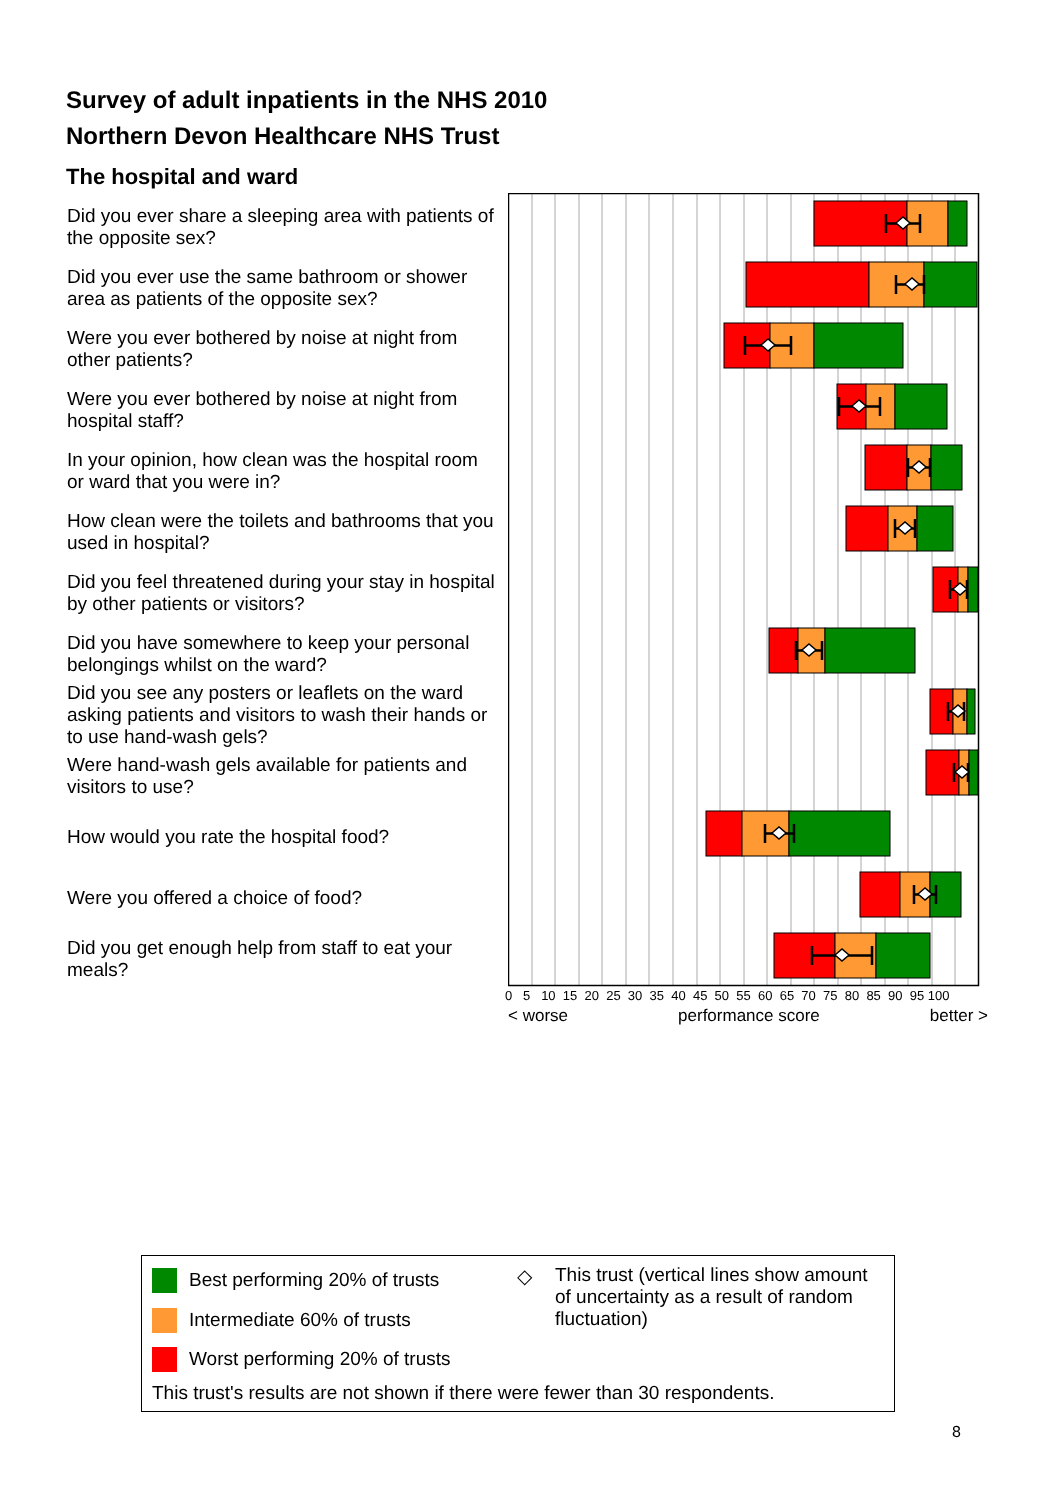Survey of adult inpatients in the NHS 2010
Northern Devon Healthcare NHS Trust
The hospital and ward
Did you ever share a sleeping area with patients of the opposite sex?
Did you ever use the same bathroom or shower area as patients of the opposite sex?
Were you ever bothered by noise at night from other patients?
Were you ever bothered by noise at night from hospital staff?
In your opinion, how clean was the hospital room or ward that you were in?
How clean were the toilets and bathrooms that you used in hospital?
Did you feel threatened during your stay in hospital by other patients or visitors?
Did you have somewhere to keep your personal belongings whilst on the ward?
Did you see any posters or leaflets on the ward asking patients and visitors to wash their hands or to use hand-wash gels?
Were hand-wash gels available for patients and visitors to use?
How would you rate the hospital food?
Were you offered a choice of food?
Did you get enough help from staff to eat your meals?
0 5 10 15 20 25 30 35 40 45 50 55 60 65 70 75 80 85 90 95 100
< worse performance score better >
Best performing 20% of trusts
Intermediate 60% of trusts
Worst performing 20% of trusts
◇
This trust (vertical lines show amount of uncertainty as a result of random fluctuation)
This trust's results are not shown if there were fewer than 30 respondents.
8